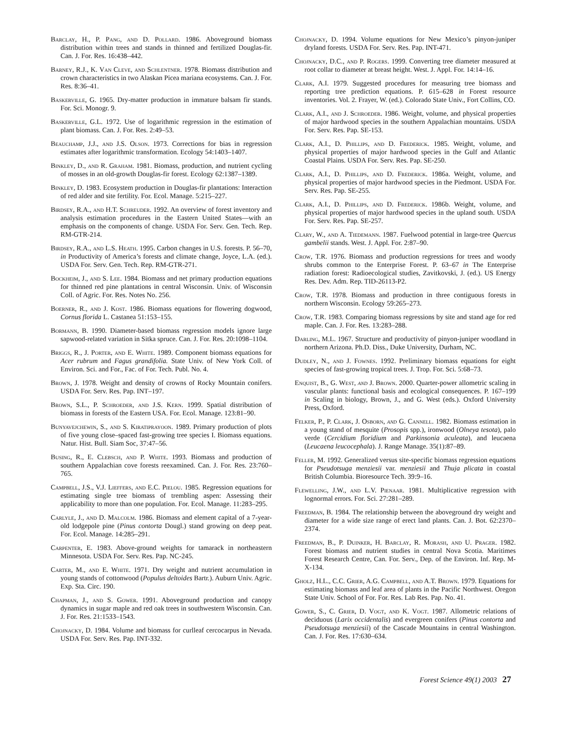Barclay, H., P. Pang, and D. Pollard. 1986. Aboveground biomass distribution within trees and stands in thinned and fertilized Douglas-fir. Can. J. For. Res. 16:438–442.
Barney, R.J., K. Van Cleve, and Schlentner. 1978. Biomass distribution and crown characteristics in two Alaskan Picea mariana ecosystems. Can. J. For. Res. 8:36–41.
Baskerville, G. 1965. Dry-matter production in immature balsam fir stands. For. Sci. Monogr. 9.
Baskerville, G.L. 1972. Use of logarithmic regression in the estimation of plant biomass. Can. J. For. Res. 2:49–53.
Beauchamp, J.J., and J.S. Olson. 1973. Corrections for bias in regression estimates after logarithmic transformation. Ecology 54:1403–1407.
Binkley, D., and R. Graham. 1981. Biomass, production, and nutrient cycling of mosses in an old-growth Douglas-fir forest. Ecology 62:1387–1389.
Binkley, D. 1983. Ecosystem production in Douglas-fir plantations: Interaction of red alder and site fertility. For. Ecol. Manage. 5:215–227.
Birdsey, R.A., and H.T. Schreuder. 1992. An overview of forest inventory and analysis estimation procedures in the Eastern United States—with an emphasis on the components of change. USDA For. Serv. Gen. Tech. Rep. RM-GTR-214.
Birdsey, R.A., and L.S. Heath. 1995. Carbon changes in U.S. forests. P. 56–70, in Productivity of America’s forests and climate change, Joyce, L.A. (ed.). USDA For. Serv. Gen. Tech. Rep. RM-GTR-271.
Bockheim, J., and S. Lee. 1984. Biomass and net primary production equations for thinned red pine plantations in central Wisconsin. Univ. of Wisconsin Coll. of Agric. For. Res. Notes No. 256.
Boerner, R., and J. Kost. 1986. Biomass equations for flowering dogwood, Cornus florida L. Castanea 51:153–155.
Bormann, B. 1990. Diameter-based biomass regression models ignore large sapwood-related variation in Sitka spruce. Can. J. For. Res. 20:1098–1104.
Briggs, R., J. Porter, and E. White. 1989. Component biomass equations for Acer rubrum and Fagus grandifolia. State Univ. of New York Coll. of Environ. Sci. and For., Fac. of For. Tech. Publ. No. 4.
Brown, J. 1978. Weight and density of crowns of Rocky Mountain conifers. USDA For. Serv. Res. Pap. INT–197.
Brown, S.L., P. Schroeder, and J.S. Kern. 1999. Spatial distribution of biomass in forests of the Eastern USA. For. Ecol. Manage. 123:81–90.
Bunyavejchewin, S., and S. Kiratiprayoon. 1989. Primary production of plots of five young close–spaced fast-growing tree species I. Biomass equations. Natur. Hist. Bull. Siam Soc, 37:47–56.
Busing, R., E. Clebsch, and P. White. 1993. Biomass and production of southern Appalachian cove forests reexamined. Can. J. For. Res. 23:760–765.
Campbell, J.S., V.J. Lieffers, and E.C. Pielou. 1985. Regression equations for estimating single tree biomass of trembling aspen: Assessing their applicability to more than one population. For. Ecol. Manage. 11:283–295.
Carlyle, J., and D. Malcolm. 1986. Biomass and element capital of a 7-year-old lodgepole pine (Pinus contorta Dougl.) stand growing on deep peat. For. Ecol. Manage. 14:285–291.
Carpenter, E. 1983. Above-ground weights for tamarack in northeastern Minnesota. USDA For. Serv. Res. Pap. NC-245.
Carter, M., and E. White. 1971. Dry weight and nutrient accumulation in young stands of cottonwood (Populus deltoides Bartr.). Auburn Univ. Agric. Exp. Sta. Circ. 190.
Chapman, J., and S. Gower. 1991. Aboveground production and canopy dynamics in sugar maple and red oak trees in southwestern Wisconsin. Can. J. For. Res. 21:1533–1543.
Chojnacky, D. 1984. Volume and biomass for curlleaf cercocarpus in Nevada. USDA For. Serv. Res. Pap. INT-332.
Chojnacky, D. 1994. Volume equations for New Mexico’s pinyon-juniper dryland forests. USDA For. Serv. Res. Pap. INT-471.
Chojnacky, D.C., and P. Rogers. 1999. Converting tree diameter measured at root collar to diameter at breast height. West. J. Appl. For. 14:14–16.
Clark, A.I. 1979. Suggested procedures for measuring tree biomass and reporting tree prediction equations. P. 615–628 in Forest resource inventories. Vol. 2. Frayer, W. (ed.). Colorado State Univ., Fort Collins, CO.
Clark, A.I., and J. Schroeder. 1986. Weight, volume, and physical properties of major hardwood species in the southern Appalachian mountains. USDA For. Serv. Res. Pap. SE-153.
Clark, A.I., D. Phillips, and D. Frederick. 1985. Weight, volume, and physical properties of major hardwood species in the Gulf and Atlantic Coastal Plains. USDA For. Serv. Res. Pap. SE-250.
Clark, A.I., D. Phillips, and D. Frederick. 1986a. Weight, volume, and physical properties of major hardwood species in the Piedmont. USDA For. Serv. Res. Pap. SE-255.
Clark, A.I., D. Phillips, and D. Frederick. 1986b. Weight, volume, and physical properties of major hardwood species in the upland south. USDA For. Serv. Res. Pap. SE-257.
Clary, W., and A. Tiedemann. 1987. Fuelwood potential in large-tree Quercus gambelii stands. West. J. Appl. For. 2:87–90.
Crow, T.R. 1976. Biomass and production regressions for trees and woody shrubs common to the Enterprise Forest. P. 63–67 in The Enterprise radiation forest: Radioecological studies, Zavitkovski, J. (ed.). US Energy Res. Dev. Adm. Rep. TID-26113-P2.
Crow, T.R. 1978. Biomass and production in three contiguous forests in northern Wisconsin. Ecology 59:265–273.
Crow, T.R. 1983. Comparing biomass regressions by site and stand age for red maple. Can. J. For. Res. 13:283–288.
Darling, M.L. 1967. Structure and productivity of pinyon-juniper woodland in northern Arizona. Ph.D. Diss., Duke University, Durham, NC.
Dudley, N., and J. Fownes. 1992. Preliminary biomass equations for eight species of fast-growing tropical trees. J. Trop. For. Sci. 5:68–73.
Enquist, B., G. West, and J. Brown. 2000. Quarter-power allometric scaling in vascular plants: functional basis and ecological consequences. P. 167–199 in Scaling in biology, Brown, J., and G. West (eds.). Oxford University Press, Oxford.
Felker, P., P. Clark, J. Osborn, and G. Cannell. 1982. Biomass estimation in a young stand of mesquite (Prosopis spp.), ironwood (Olneya tesota), palo verde (Cercidium floridium and Parkinsonia aculeata), and leucaena (Leucaena leucocephala). J. Range Manage. 35(1):87–89.
Feller, M. 1992. Generalized versus site-specific biomass regression equations for Pseudotsuga menziesii var. menziesii and Thuja plicata in coastal British Columbia. Bioresource Tech. 39:9–16.
Flewelling, J.W., and L.V. Pienaar. 1981. Multiplicative regression with lognormal errors. For. Sci. 27:281–289.
Freedman, B. 1984. The relationship between the aboveground dry weight and diameter for a wide size range of erect land plants. Can. J. Bot. 62:2370–2374.
Freedman, B., P. Duinker, H. Barclay, R. Morash, and U. Prager. 1982. Forest biomass and nutrient studies in central Nova Scotia. Maritimes Forest Research Centre, Can. For. Serv., Dep. of the Environ. Inf. Rep. M-X-134.
Gholz, H.L., C.C. Grier, A.G. Campbell, and A.T. Brown. 1979. Equations for estimating biomass and leaf area of plants in the Pacific Northwest. Oregon State Univ. School of For. For. Res. Lab Res. Pap. No. 41.
Gower, S., C. Grier, D. Vogt, and K. Vogt. 1987. Allometric relations of deciduous (Larix occidentalis) and evergreen conifers (Pinus contorta and Pseudotsuga menziesii) of the Cascade Mountains in central Washington. Can. J. For. Res. 17:630–634.
Forest Science 49(1) 2003 27